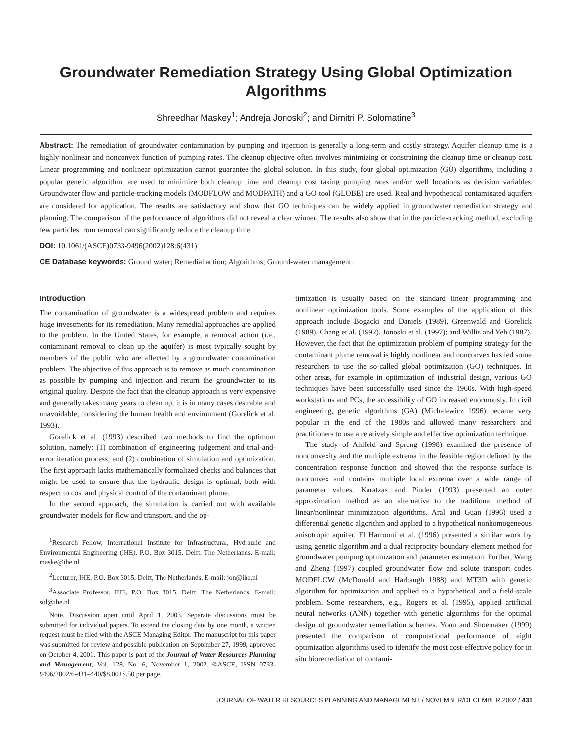Groundwater Remediation Strategy Using Global Optimization Algorithms
Shreedhar Maskey<sup>1</sup>; Andreja Jonoski<sup>2</sup>; and Dimitri P. Solomatine<sup>3</sup>
Abstract: The remediation of groundwater contamination by pumping and injection is generally a long-term and costly strategy. Aquifer cleanup time is a highly nonlinear and nonconvex function of pumping rates. The cleanup objective often involves minimizing or constraining the cleanup time or cleanup cost. Linear programming and nonlinear optimization cannot guarantee the global solution. In this study, four global optimization (GO) algorithms, including a popular genetic algorithm, are used to minimize both cleanup time and cleanup cost taking pumping rates and/or well locations as decision variables. Groundwater flow and particle-tracking models (MODFLOW and MODPATH) and a GO tool (GLOBE) are used. Real and hypothetical contaminated aquifers are considered for application. The results are satisfactory and show that GO techniques can be widely applied in groundwater remediation strategy and planning. The comparison of the performance of algorithms did not reveal a clear winner. The results also show that in the particle-tracking method, excluding few particles from removal can significantly reduce the cleanup time.
DOI: 10.1061/(ASCE)0733-9496(2002)128:6(431)
CE Database keywords: Ground water; Remedial action; Algorithms; Ground-water management.
Introduction
The contamination of groundwater is a widespread problem and requires huge investments for its remediation. Many remedial approaches are applied to the problem. In the United States, for example, a removal action (i.e., contaminant removal to clean up the aquifer) is most typically sought by members of the public who are affected by a groundwater contamination problem. The objective of this approach is to remove as much contamination as possible by pumping and injection and return the groundwater to its original quality. Despite the fact that the cleanup approach is very expensive and generally takes many years to clean up, it is in many cases desirable and unavoidable, considering the human health and environment (Gorelick et al. 1993).
Gorelick et al. (1993) described two methods to find the optimum solution, namely: (1) combination of engineering judgement and trial-and-error iteration process; and (2) combination of simulation and optimization. The first approach lacks mathematically formalized checks and balances that might be used to ensure that the hydraulic design is optimal, both with respect to cost and physical control of the contaminant plume.
In the second approach, the simulation is carried out with available groundwater models for flow and transport, and the op-
<sup>1</sup> Research Fellow, International Institute for Infrastructural, Hydraulic and Environmental Engineering (IHE), P.O. Box 3015, Delft, The Netherlands. E-mail: maske@ihe.nl
<sup>2</sup> Lecturer, IHE, P.O. Box 3015, Delft, The Netherlands. E-mail: jon@ihe.nl
<sup>3</sup> Associate Professor, IHE, P.O. Box 3015, Delft, The Netherlands. E-mail: sol@ihe.nl
Note. Discussion open until April 1, 2003. Separate discussions must be submitted for individual papers. To extend the closing date by one month, a written request must be filed with the ASCE Managing Editor. The manuscript for this paper was submitted for review and possible publication on September 27, 1999; approved on October 4, 2001. This paper is part of the Journal of Water Resources Planning and Management, Vol. 128, No. 6, November 1, 2002. ©ASCE, ISSN 0733-9496/2002/6-431–440/$8.00+$.50 per page.
timization is usually based on the standard linear programming and nonlinear optimization tools. Some examples of the application of this approach include Bogacki and Daniels (1989), Greenwald and Gorelick (1989), Chang et al. (1992), Jonoski et al. (1997); and Willis and Yeh (1987). However, the fact that the optimization problem of pumping strategy for the contaminant plume removal is highly nonlinear and nonconvex has led some researchers to use the so-called global optimization (GO) techniques. In other areas, for example in optimization of industrial design, various GO techniques have been successfully used since the 1960s. With high-speed workstations and PCs, the accessibility of GO increased enormously. In civil engineering, genetic algorithms (GA) (Michalewicz 1996) became very popular in the end of the 1980s and allowed many researchers and practitioners to use a relatively simple and effective optimization technique.
The study of Ahlfeld and Sprong (1998) examined the presence of nonconvexity and the multiple extrema in the feasible region defined by the concentration response function and showed that the response surface is nonconvex and contains multiple local extrema over a wide range of parameter values. Karatzas and Pinder (1993) presented an outer approximation method as an alternative to the traditional method of linear/nonlinear minimization algorithms. Aral and Guan (1996) used a differential genetic algorithm and applied to a hypothetical nonhomogeneous anisotropic aquifer. El Harrouni et al. (1996) presented a similar work by using genetic algorithm and a dual reciprocity boundary element method for groundwater pumping optimization and parameter estimation. Further, Wang and Zheng (1997) coupled groundwater flow and solute transport codes MODFLOW (McDonald and Harbaugh 1988) and MT3D with genetic algorithm for optimization and applied to a hypothetical and a field-scale problem. Some researchers, e.g., Rogers et al. (1995), applied artificial neural networks (ANN) together with genetic algorithms for the optimal design of groundwater remediation schemes. Yoon and Shoemaker (1999) presented the comparison of computational performance of eight optimization algorithms used to identify the most cost-effective policy for in situ bioremediation of contami-
JOURNAL OF WATER RESOURCES PLANNING AND MANAGEMENT / NOVEMBER/DECEMBER 2002 / 431